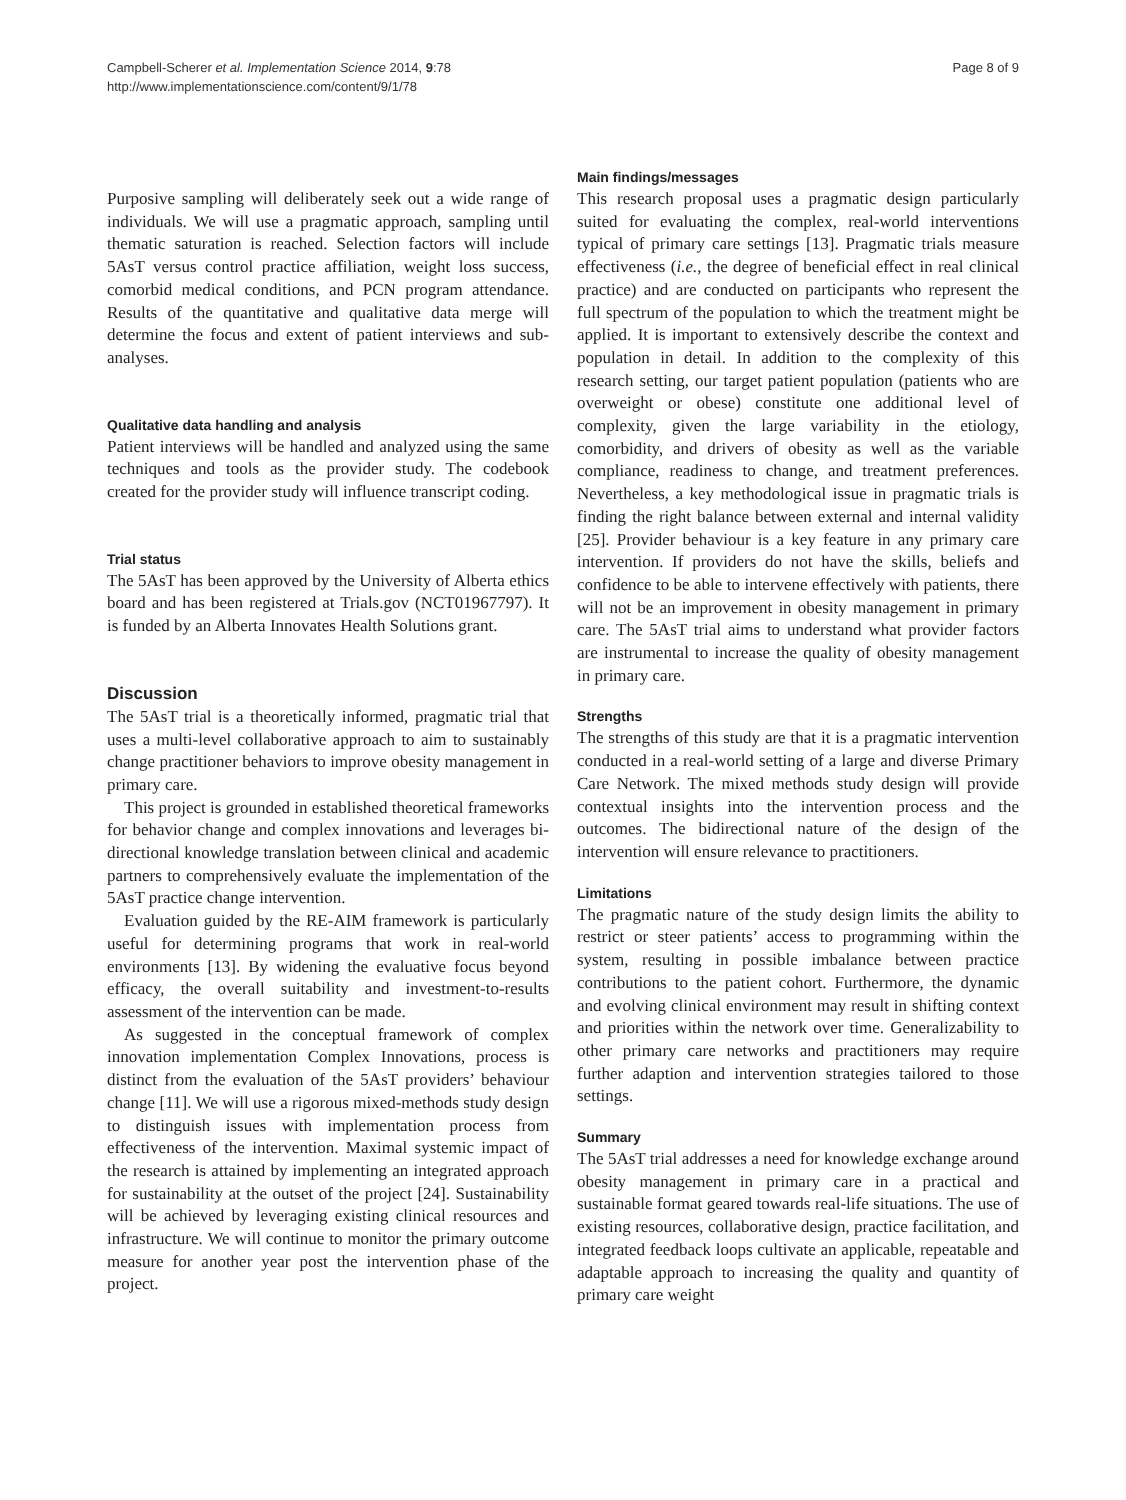Campbell-Scherer et al. Implementation Science 2014, 9:78
http://www.implementationscience.com/content/9/1/78
Page 8 of 9
Purposive sampling will deliberately seek out a wide range of individuals. We will use a pragmatic approach, sampling until thematic saturation is reached. Selection factors will include 5AsT versus control practice affiliation, weight loss success, comorbid medical conditions, and PCN program attendance. Results of the quantitative and qualitative data merge will determine the focus and extent of patient interviews and sub-analyses.
Qualitative data handling and analysis
Patient interviews will be handled and analyzed using the same techniques and tools as the provider study. The codebook created for the provider study will influence transcript coding.
Trial status
The 5AsT has been approved by the University of Alberta ethics board and has been registered at Trials.gov (NCT01967797). It is funded by an Alberta Innovates Health Solutions grant.
Discussion
The 5AsT trial is a theoretically informed, pragmatic trial that uses a multi-level collaborative approach to aim to sustainably change practitioner behaviors to improve obesity management in primary care.
This project is grounded in established theoretical frameworks for behavior change and complex innovations and leverages bi-directional knowledge translation between clinical and academic partners to comprehensively evaluate the implementation of the 5AsT practice change intervention.
Evaluation guided by the RE-AIM framework is particularly useful for determining programs that work in real-world environments [13]. By widening the evaluative focus beyond efficacy, the overall suitability and investment-to-results assessment of the intervention can be made.
As suggested in the conceptual framework of complex innovation implementation Complex Innovations, process is distinct from the evaluation of the 5AsT providers’ behaviour change [11]. We will use a rigorous mixed-methods study design to distinguish issues with implementation process from effectiveness of the intervention. Maximal systemic impact of the research is attained by implementing an integrated approach for sustainability at the outset of the project [24]. Sustainability will be achieved by leveraging existing clinical resources and infrastructure. We will continue to monitor the primary outcome measure for another year post the intervention phase of the project.
Main findings/messages
This research proposal uses a pragmatic design particularly suited for evaluating the complex, real-world interventions typical of primary care settings [13]. Pragmatic trials measure effectiveness (i.e., the degree of beneficial effect in real clinical practice) and are conducted on participants who represent the full spectrum of the population to which the treatment might be applied. It is important to extensively describe the context and population in detail. In addition to the complexity of this research setting, our target patient population (patients who are overweight or obese) constitute one additional level of complexity, given the large variability in the etiology, comorbidity, and drivers of obesity as well as the variable compliance, readiness to change, and treatment preferences. Nevertheless, a key methodological issue in pragmatic trials is finding the right balance between external and internal validity [25]. Provider behaviour is a key feature in any primary care intervention. If providers do not have the skills, beliefs and confidence to be able to intervene effectively with patients, there will not be an improvement in obesity management in primary care. The 5AsT trial aims to understand what provider factors are instrumental to increase the quality of obesity management in primary care.
Strengths
The strengths of this study are that it is a pragmatic intervention conducted in a real-world setting of a large and diverse Primary Care Network. The mixed methods study design will provide contextual insights into the intervention process and the outcomes. The bidirectional nature of the design of the intervention will ensure relevance to practitioners.
Limitations
The pragmatic nature of the study design limits the ability to restrict or steer patients’ access to programming within the system, resulting in possible imbalance between practice contributions to the patient cohort. Furthermore, the dynamic and evolving clinical environment may result in shifting context and priorities within the network over time. Generalizability to other primary care networks and practitioners may require further adaption and intervention strategies tailored to those settings.
Summary
The 5AsT trial addresses a need for knowledge exchange around obesity management in primary care in a practical and sustainable format geared towards real-life situations. The use of existing resources, collaborative design, practice facilitation, and integrated feedback loops cultivate an applicable, repeatable and adaptable approach to increasing the quality and quantity of primary care weight